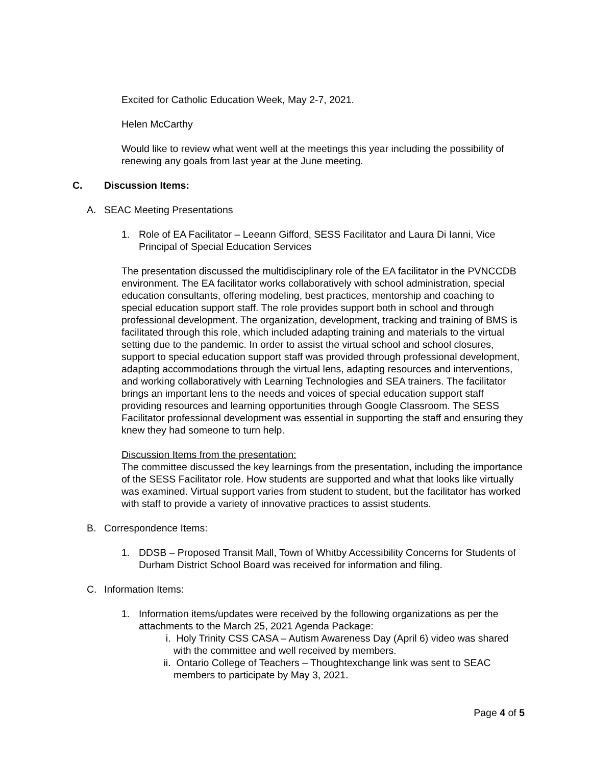Excited for Catholic Education Week, May 2-7, 2021.
Helen McCarthy
Would like to review what went well at the meetings this year including the possibility of renewing any goals from last year at the June meeting.
C. Discussion Items:
A. SEAC Meeting Presentations
1. Role of EA Facilitator – Leeann Gifford, SESS Facilitator and Laura Di Ianni, Vice Principal of Special Education Services
The presentation discussed the multidisciplinary role of the EA facilitator in the PVNCCDB environment. The EA facilitator works collaboratively with school administration, special education consultants, offering modeling, best practices, mentorship and coaching to special education support staff. The role provides support both in school and through professional development. The organization, development, tracking and training of BMS is facilitated through this role, which included adapting training and materials to the virtual setting due to the pandemic. In order to assist the virtual school and school closures, support to special education support staff was provided through professional development, adapting accommodations through the virtual lens, adapting resources and interventions, and working collaboratively with Learning Technologies and SEA trainers. The facilitator brings an important lens to the needs and voices of special education support staff providing resources and learning opportunities through Google Classroom. The SESS Facilitator professional development was essential in supporting the staff and ensuring they knew they had someone to turn help.
Discussion Items from the presentation:
The committee discussed the key learnings from the presentation, including the importance of the SESS Facilitator role. How students are supported and what that looks like virtually was examined. Virtual support varies from student to student, but the facilitator has worked with staff to provide a variety of innovative practices to assist students.
B. Correspondence Items:
1. DDSB – Proposed Transit Mall, Town of Whitby Accessibility Concerns for Students of Durham District School Board was received for information and filing.
C. Information Items:
1. Information items/updates were received by the following organizations as per the attachments to the March 25, 2021 Agenda Package:
i. Holy Trinity CSS CASA – Autism Awareness Day (April 6) video was shared with the committee and well received by members.
ii. Ontario College of Teachers – Thoughtexchange link was sent to SEAC members to participate by May 3, 2021.
Page 4 of 5